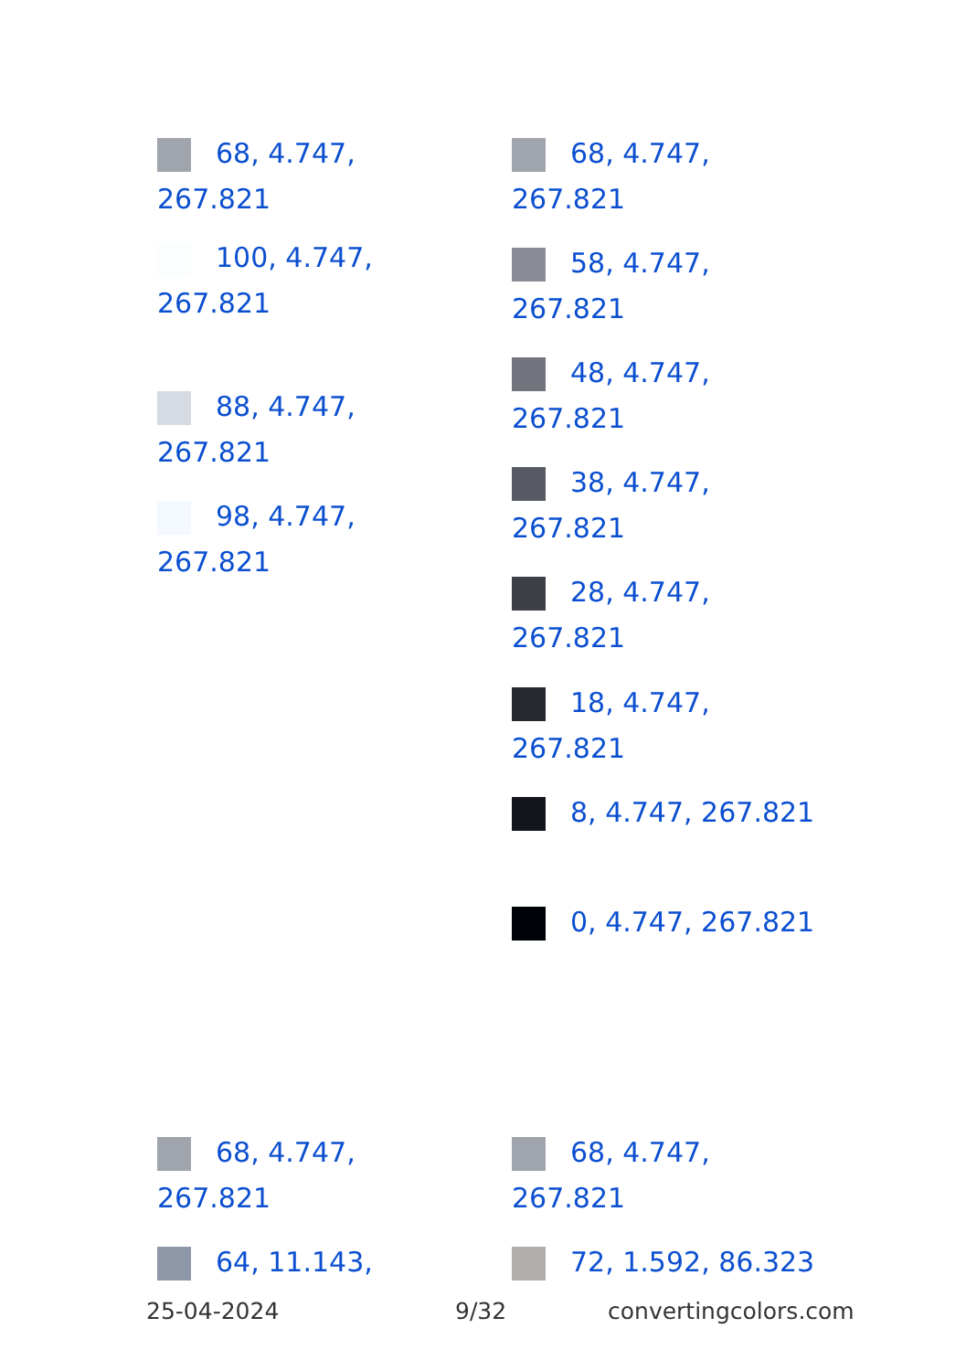68, 4.747, 267.821
100, 4.747, 267.821
88, 4.747, 267.821
98, 4.747, 267.821
68, 4.747, 267.821
64, 11.143,
68, 4.747, 267.821
58, 4.747, 267.821
48, 4.747, 267.821
38, 4.747, 267.821
28, 4.747, 267.821
18, 4.747, 267.821
8, 4.747, 267.821
0, 4.747, 267.821
68, 4.747, 267.821
72, 1.592, 86.323
25-04-2024 9/32 convertingcolors.com